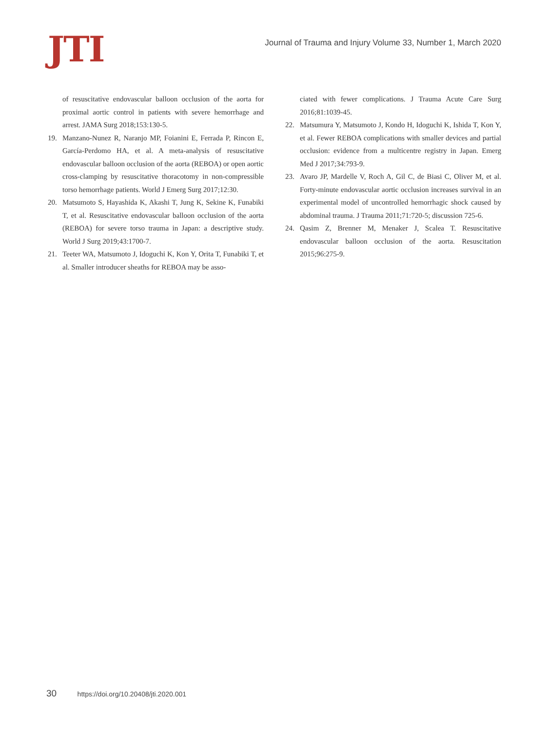JTI
Journal of Trauma and Injury Volume 33, Number 1, March 2020
of resuscitative endovascular balloon occlusion of the aorta for proximal aortic control in patients with severe hemorrhage and arrest. JAMA Surg 2018;153:130-5.
19. Manzano-Nunez R, Naranjo MP, Foianini E, Ferrada P, Rincon E, García-Perdomo HA, et al. A meta-analysis of resuscitative endovascular balloon occlusion of the aorta (REBOA) or open aortic cross-clamping by resuscitative thoracotomy in non-compressible torso hemorrhage patients. World J Emerg Surg 2017;12:30.
20. Matsumoto S, Hayashida K, Akashi T, Jung K, Sekine K, Funabiki T, et al. Resuscitative endovascular balloon occlusion of the aorta (REBOA) for severe torso trauma in Japan: a descriptive study. World J Surg 2019;43:1700-7.
21. Teeter WA, Matsumoto J, Idoguchi K, Kon Y, Orita T, Funabiki T, et al. Smaller introducer sheaths for REBOA may be asso-
ciated with fewer complications. J Trauma Acute Care Surg 2016;81:1039-45.
22. Matsumura Y, Matsumoto J, Kondo H, Idoguchi K, Ishida T, Kon Y, et al. Fewer REBOA complications with smaller devices and partial occlusion: evidence from a multicentre registry in Japan. Emerg Med J 2017;34:793-9.
23. Avaro JP, Mardelle V, Roch A, Gil C, de Biasi C, Oliver M, et al. Forty-minute endovascular aortic occlusion increases survival in an experimental model of uncontrolled hemorrhagic shock caused by abdominal trauma. J Trauma 2011;71:720-5; discussion 725-6.
24. Qasim Z, Brenner M, Menaker J, Scalea T. Resuscitative endovascular balloon occlusion of the aorta. Resuscitation 2015;96:275-9.
30 https://doi.org/10.20408/jti.2020.001